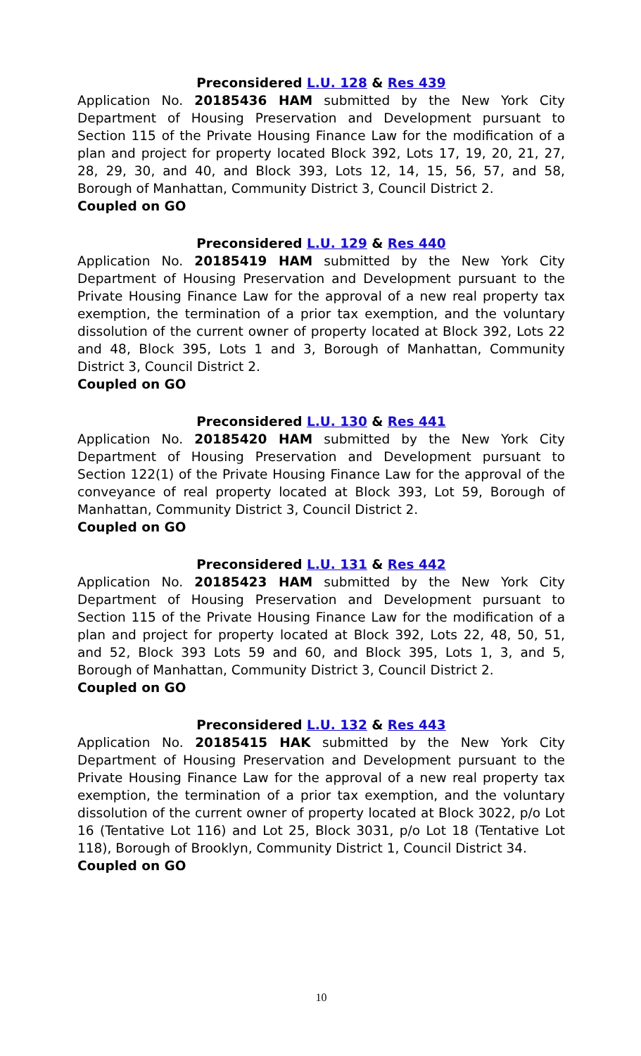Preconsidered L.U. 128 & Res 439
Application No. 20185436 HAM submitted by the New York City Department of Housing Preservation and Development pursuant to Section 115 of the Private Housing Finance Law for the modification of a plan and project for property located Block 392, Lots 17, 19, 20, 21, 27, 28, 29, 30, and 40, and Block 393, Lots 12, 14, 15, 56, 57, and 58, Borough of Manhattan, Community District 3, Council District 2.
Coupled on GO
Preconsidered L.U. 129 & Res 440
Application No. 20185419 HAM submitted by the New York City Department of Housing Preservation and Development pursuant to the Private Housing Finance Law for the approval of a new real property tax exemption, the termination of a prior tax exemption, and the voluntary dissolution of the current owner of property located at Block 392, Lots 22 and 48, Block 395, Lots 1 and 3, Borough of Manhattan, Community District 3, Council District 2.
Coupled on GO
Preconsidered L.U. 130 & Res 441
Application No. 20185420 HAM submitted by the New York City Department of Housing Preservation and Development pursuant to Section 122(1) of the Private Housing Finance Law for the approval of the conveyance of real property located at Block 393, Lot 59, Borough of Manhattan, Community District 3, Council District 2.
Coupled on GO
Preconsidered L.U. 131 & Res 442
Application No. 20185423 HAM submitted by the New York City Department of Housing Preservation and Development pursuant to Section 115 of the Private Housing Finance Law for the modification of a plan and project for property located at Block 392, Lots 22, 48, 50, 51, and 52, Block 393 Lots 59 and 60, and Block 395, Lots 1, 3, and 5, Borough of Manhattan, Community District 3, Council District 2.
Coupled on GO
Preconsidered L.U. 132 & Res 443
Application No. 20185415 HAK submitted by the New York City Department of Housing Preservation and Development pursuant to the Private Housing Finance Law for the approval of a new real property tax exemption, the termination of a prior tax exemption, and the voluntary dissolution of the current owner of property located at Block 3022, p/o Lot 16 (Tentative Lot 116) and Lot 25, Block 3031, p/o Lot 18 (Tentative Lot 118), Borough of Brooklyn, Community District 1, Council District 34.
Coupled on GO
10